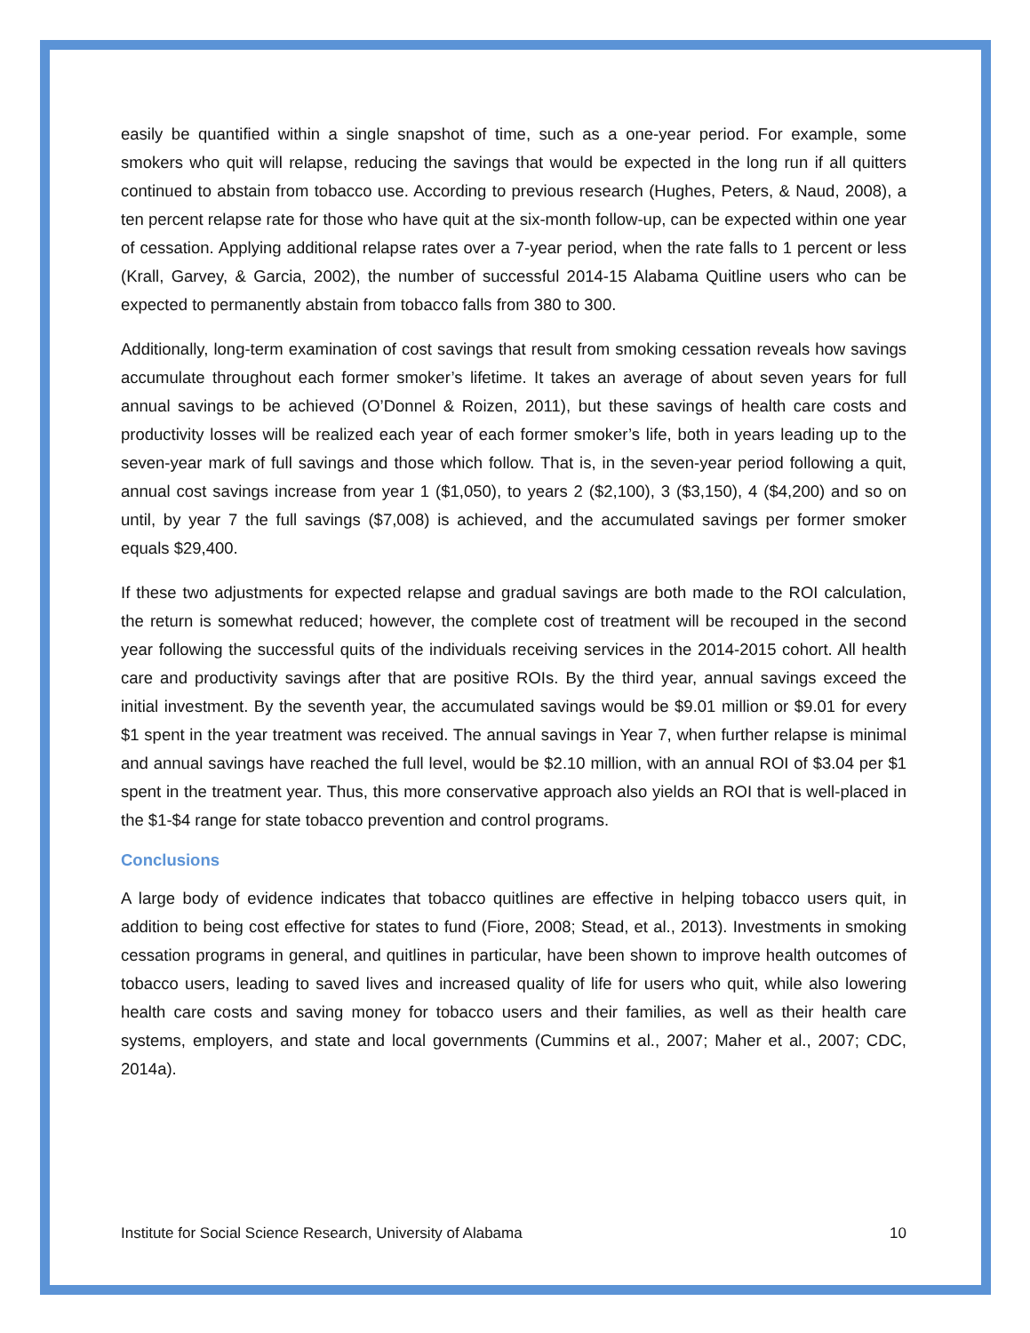easily be quantified within a single snapshot of time, such as a one-year period. For example, some smokers who quit will relapse, reducing the savings that would be expected in the long run if all quitters continued to abstain from tobacco use. According to previous research (Hughes, Peters, & Naud, 2008), a ten percent relapse rate for those who have quit at the six-month follow-up, can be expected within one year of cessation. Applying additional relapse rates over a 7-year period, when the rate falls to 1 percent or less (Krall, Garvey, & Garcia, 2002), the number of successful 2014-15 Alabama Quitline users who can be expected to permanently abstain from tobacco falls from 380 to 300.
Additionally, long-term examination of cost savings that result from smoking cessation reveals how savings accumulate throughout each former smoker’s lifetime. It takes an average of about seven years for full annual savings to be achieved (O’Donnel & Roizen, 2011), but these savings of health care costs and productivity losses will be realized each year of each former smoker’s life, both in years leading up to the seven-year mark of full savings and those which follow. That is, in the seven-year period following a quit, annual cost savings increase from year 1 ($1,050), to years 2 ($2,100), 3 ($3,150), 4 ($4,200) and so on until, by year 7 the full savings ($7,008) is achieved, and the accumulated savings per former smoker equals $29,400.
If these two adjustments for expected relapse and gradual savings are both made to the ROI calculation, the return is somewhat reduced; however, the complete cost of treatment will be recouped in the second year following the successful quits of the individuals receiving services in the 2014-2015 cohort. All health care and productivity savings after that are positive ROIs. By the third year, annual savings exceed the initial investment. By the seventh year, the accumulated savings would be $9.01 million or $9.01 for every $1 spent in the year treatment was received. The annual savings in Year 7, when further relapse is minimal and annual savings have reached the full level, would be $2.10 million, with an annual ROI of $3.04 per $1 spent in the treatment year. Thus, this more conservative approach also yields an ROI that is well-placed in the $1-$4 range for state tobacco prevention and control programs.
Conclusions
A large body of evidence indicates that tobacco quitlines are effective in helping tobacco users quit, in addition to being cost effective for states to fund (Fiore, 2008; Stead, et al., 2013). Investments in smoking cessation programs in general, and quitlines in particular, have been shown to improve health outcomes of tobacco users, leading to saved lives and increased quality of life for users who quit, while also lowering health care costs and saving money for tobacco users and their families, as well as their health care systems, employers, and state and local governments (Cummins et al., 2007; Maher et al., 2007; CDC, 2014a).
Institute for Social Science Research, University of Alabama 10